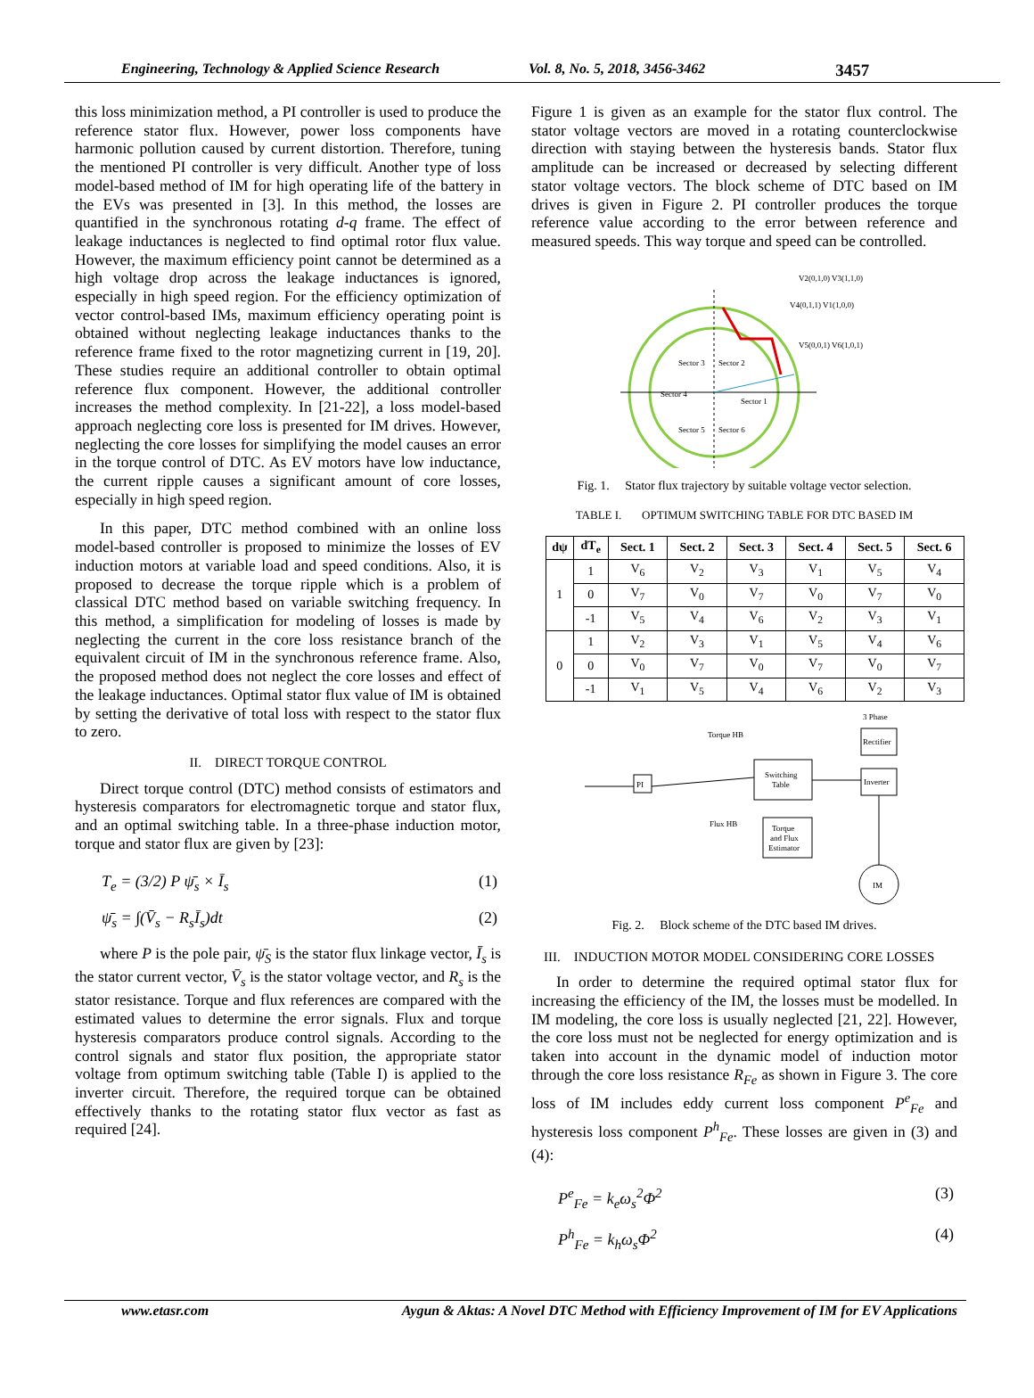Engineering, Technology & Applied Science Research Vol. 8, No. 5, 2018, 3456-3462 3457
this loss minimization method, a PI controller is used to produce the reference stator flux. However, power loss components have harmonic pollution caused by current distortion. Therefore, tuning the mentioned PI controller is very difficult. Another type of loss model-based method of IM for high operating life of the battery in the EVs was presented in [3]. In this method, the losses are quantified in the synchronous rotating d-q frame. The effect of leakage inductances is neglected to find optimal rotor flux value. However, the maximum efficiency point cannot be determined as a high voltage drop across the leakage inductances is ignored, especially in high speed region. For the efficiency optimization of vector control-based IMs, maximum efficiency operating point is obtained without neglecting leakage inductances thanks to the reference frame fixed to the rotor magnetizing current in [19, 20]. These studies require an additional controller to obtain optimal reference flux component. However, the additional controller increases the method complexity. In [21-22], a loss model-based approach neglecting core loss is presented for IM drives. However, neglecting the core losses for simplifying the model causes an error in the torque control of DTC. As EV motors have low inductance, the current ripple causes a significant amount of core losses, especially in high speed region.
In this paper, DTC method combined with an online loss model-based controller is proposed to minimize the losses of EV induction motors at variable load and speed conditions. Also, it is proposed to decrease the torque ripple which is a problem of classical DTC method based on variable switching frequency. In this method, a simplification for modeling of losses is made by neglecting the current in the core loss resistance branch of the equivalent circuit of IM in the synchronous reference frame. Also, the proposed method does not neglect the core losses and effect of the leakage inductances. Optimal stator flux value of IM is obtained by setting the derivative of total loss with respect to the stator flux to zero.
II. DIRECT TORQUE CONTROL
Direct torque control (DTC) method consists of estimators and hysteresis comparators for electromagnetic torque and stator flux, and an optimal switching table. In a three-phase induction motor, torque and stator flux are given by [23]:
T<sub>e</sub> = (3/2) P ψ̄<sub>s</sub> × Ī<sub>s</sub> (1)
ψ̄<sub>s</sub> = ∫(V̄<sub>s</sub> − R<sub>s</sub>Ī<sub>s</sub>)dt (2)
where P is the pole pair, ψ̄<sub>S</sub> is the stator flux linkage vector, Ī<sub>s</sub> is the stator current vector, V̄<sub>s</sub> is the stator voltage vector, and R<sub>s</sub> is the stator resistance. Torque and flux references are compared with the estimated values to determine the error signals. Flux and torque hysteresis comparators produce control signals. According to the control signals and stator flux position, the appropriate stator voltage from optimum switching table (Table I) is applied to the inverter circuit. Therefore, the required torque can be obtained effectively thanks to the rotating stator flux vector as fast as required [24].
Figure 1 is given as an example for the stator flux control. The stator voltage vectors are moved in a rotating counterclockwise direction with staying between the hysteresis bands. Stator flux amplitude can be increased or decreased by selecting different stator voltage vectors. The block scheme of DTC based on IM drives is given in Figure 2. PI controller produces the torque reference value according to the error between reference and measured speeds. This way torque and speed can be controlled.
Sector 3
Sector 2
Sector 4
Sector 1
Sector 5
Sector 6
V2(0,1,0) V3(1,1,0)
V4(0,1,1) V1(1,0,0)
V5(0,0,1) V6(1,0,1)
Fig. 1. Stator flux trajectory by suitable voltage vector selection.
TABLE I. OPTIMUM SWITCHING TABLE FOR DTC BASED IM
| dψ | dT<sub>e</sub> | Sect. 1 | Sect. 2 | Sect. 3 | Sect. 4 | Sect. 5 | Sect. 6 |
| --- | --- | --- | --- | --- | --- | --- | --- |
| 1 | 1 | V<sub>6</sub> | V<sub>2</sub> | V<sub>3</sub> | V<sub>1</sub> | V<sub>5</sub> | V<sub>4</sub> |
| | 0 | V<sub>7</sub> | V<sub>0</sub> | V<sub>7</sub> | V<sub>0</sub> | V<sub>7</sub> | V<sub>0</sub> |
| | -1 | V<sub>5</sub> | V<sub>4</sub> | V<sub>6</sub> | V<sub>2</sub> | V<sub>3</sub> | V<sub>1</sub> |
| 0 | 1 | V<sub>2</sub> | V<sub>3</sub> | V<sub>1</sub> | V<sub>5</sub> | V<sub>4</sub> | V<sub>6</sub> |
| | 0 | V<sub>0</sub> | V<sub>7</sub> | V<sub>0</sub> | V<sub>7</sub> | V<sub>0</sub> | V<sub>7</sub> |
| | -1 | V<sub>1</sub> | V<sub>5</sub> | V<sub>4</sub> | V<sub>6</sub> | V<sub>2</sub> | V<sub>3</sub> |
PI
Switching
Table
Rectifier
Inverter
Torque
and Flux
Estimator
IM
Torque HB
Flux HB
3 Phase
Fig. 2. Block scheme of the DTC based IM drives.
III. INDUCTION MOTOR MODEL CONSIDERING CORE LOSSES
In order to determine the required optimal stator flux for increasing the efficiency of the IM, the losses must be modelled. In IM modeling, the core loss is usually neglected [21, 22]. However, the core loss must not be neglected for energy optimization and is taken into account in the dynamic model of induction motor through the core loss resistance R<sub>Fe</sub> as shown in Figure 3. The core loss of IM includes eddy current loss component P<sup>e</sup><sub>Fe</sub> and hysteresis loss component P<sup>h</sup><sub>Fe</sub>. These losses are given in (3) and (4):
P<sup>e</sup><sub>Fe</sub> = k<sub>e</sub>ω<sub>s</sub><sup>2</sup>Φ<sup>2</sup> (3)
P<sup>h</sup><sub>Fe</sub> = k<sub>h</sub>ω<sub>s</sub>Φ<sup>2</sup> (4)
www.etasr.com Aygun & Aktas: A Novel DTC Method with Efficiency Improvement of IM for EV Applications